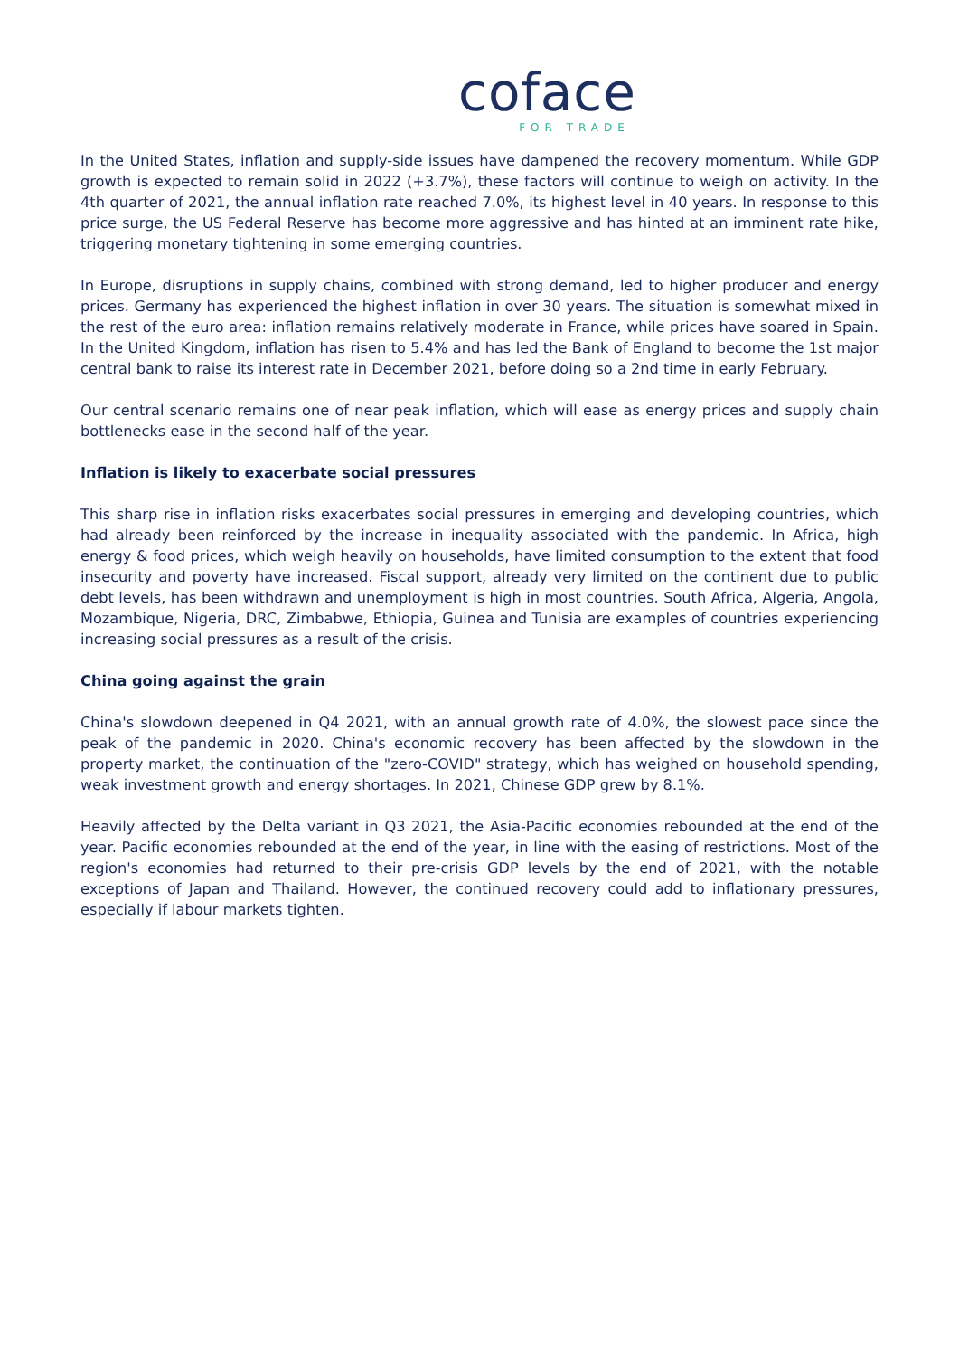coface
FOR TRADE
In the United States, inflation and supply-side issues have dampened the recovery momentum. While GDP growth is expected to remain solid in 2022 (+3.7%), these factors will continue to weigh on activity. In the 4th quarter of 2021, the annual inflation rate reached 7.0%, its highest level in 40 years. In response to this price surge, the US Federal Reserve has become more aggressive and has hinted at an imminent rate hike, triggering monetary tightening in some emerging countries.
In Europe, disruptions in supply chains, combined with strong demand, led to higher producer and energy prices. Germany has experienced the highest inflation in over 30 years. The situation is somewhat mixed in the rest of the euro area: inflation remains relatively moderate in France, while prices have soared in Spain. In the United Kingdom, inflation has risen to 5.4% and has led the Bank of England to become the 1st major central bank to raise its interest rate in December 2021, before doing so a 2nd time in early February.
Our central scenario remains one of near peak inflation, which will ease as energy prices and supply chain bottlenecks ease in the second half of the year.
Inflation is likely to exacerbate social pressures
This sharp rise in inflation risks exacerbates social pressures in emerging and developing countries, which had already been reinforced by the increase in inequality associated with the pandemic. In Africa, high energy & food prices, which weigh heavily on households, have limited consumption to the extent that food insecurity and poverty have increased. Fiscal support, already very limited on the continent due to public debt levels, has been withdrawn and unemployment is high in most countries. South Africa, Algeria, Angola, Mozambique, Nigeria, DRC, Zimbabwe, Ethiopia, Guinea and Tunisia are examples of countries experiencing increasing social pressures as a result of the crisis.
China going against the grain
China's slowdown deepened in Q4 2021, with an annual growth rate of 4.0%, the slowest pace since the peak of the pandemic in 2020. China's economic recovery has been affected by the slowdown in the property market, the continuation of the "zero-COVID" strategy, which has weighed on household spending, weak investment growth and energy shortages. In 2021, Chinese GDP grew by 8.1%.
Heavily affected by the Delta variant in Q3 2021, the Asia-Pacific economies rebounded at the end of the year. Pacific economies rebounded at the end of the year, in line with the easing of restrictions. Most of the region's economies had returned to their pre-crisis GDP levels by the end of 2021, with the notable exceptions of Japan and Thailand. However, the continued recovery could add to inflationary pressures, especially if labour markets tighten.